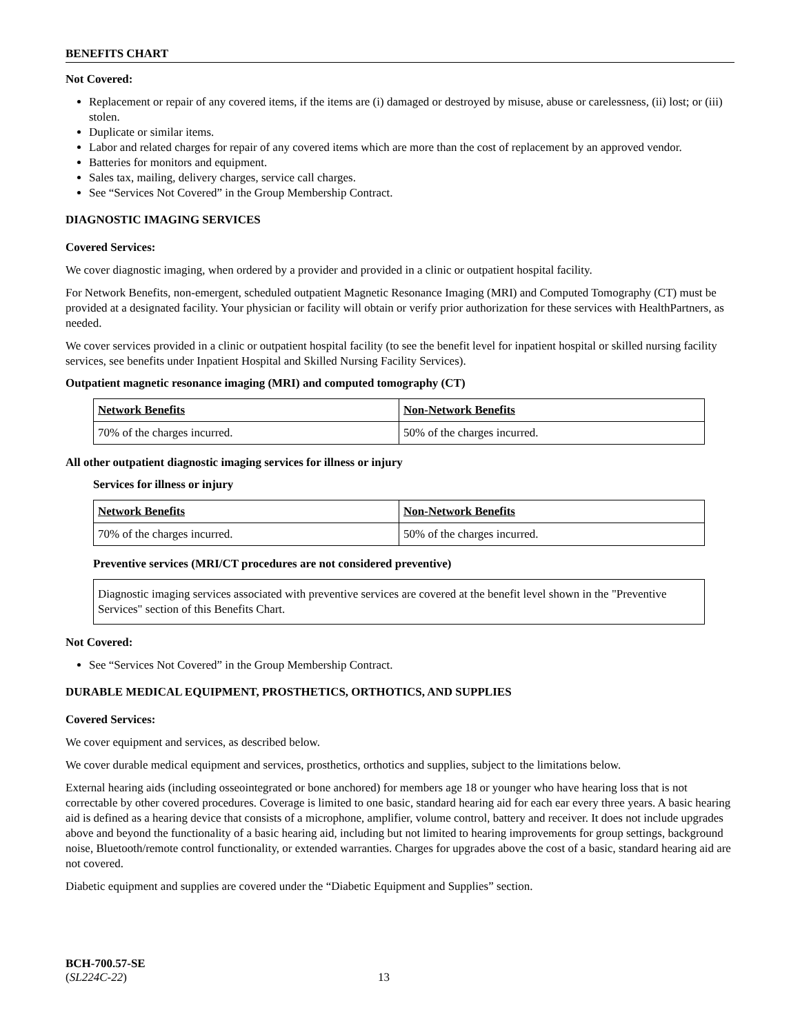BENEFITS CHART
Not Covered:
Replacement or repair of any covered items, if the items are (i) damaged or destroyed by misuse, abuse or carelessness, (ii) lost; or (iii) stolen.
Duplicate or similar items.
Labor and related charges for repair of any covered items which are more than the cost of replacement by an approved vendor.
Batteries for monitors and equipment.
Sales tax, mailing, delivery charges, service call charges.
See “Services Not Covered” in the Group Membership Contract.
DIAGNOSTIC IMAGING SERVICES
Covered Services:
We cover diagnostic imaging, when ordered by a provider and provided in a clinic or outpatient hospital facility.
For Network Benefits, non-emergent, scheduled outpatient Magnetic Resonance Imaging (MRI) and Computed Tomography (CT) must be provided at a designated facility. Your physician or facility will obtain or verify prior authorization for these services with HealthPartners, as needed.
We cover services provided in a clinic or outpatient hospital facility (to see the benefit level for inpatient hospital or skilled nursing facility services, see benefits under Inpatient Hospital and Skilled Nursing Facility Services).
Outpatient magnetic resonance imaging (MRI) and computed tomography (CT)
| Network Benefits | Non-Network Benefits |
| --- | --- |
| 70% of the charges incurred. | 50% of the charges incurred. |
All other outpatient diagnostic imaging services for illness or injury
Services for illness or injury
| Network Benefits | Non-Network Benefits |
| --- | --- |
| 70% of the charges incurred. | 50% of the charges incurred. |
Preventive services (MRI/CT procedures are not considered preventive)
Diagnostic imaging services associated with preventive services are covered at the benefit level shown in the "Preventive Services" section of this Benefits Chart.
Not Covered:
See “Services Not Covered” in the Group Membership Contract.
DURABLE MEDICAL EQUIPMENT, PROSTHETICS, ORTHOTICS, AND SUPPLIES
Covered Services:
We cover equipment and services, as described below.
We cover durable medical equipment and services, prosthetics, orthotics and supplies, subject to the limitations below.
External hearing aids (including osseointegrated or bone anchored) for members age 18 or younger who have hearing loss that is not correctable by other covered procedures. Coverage is limited to one basic, standard hearing aid for each ear every three years. A basic hearing aid is defined as a hearing device that consists of a microphone, amplifier, volume control, battery and receiver. It does not include upgrades above and beyond the functionality of a basic hearing aid, including but not limited to hearing improvements for group settings, background noise, Bluetooth/remote control functionality, or extended warranties. Charges for upgrades above the cost of a basic, standard hearing aid are not covered.
Diabetic equipment and supplies are covered under the “Diabetic Equipment and Supplies” section.
BCH-700.57-SE
(SL224C-22) 13